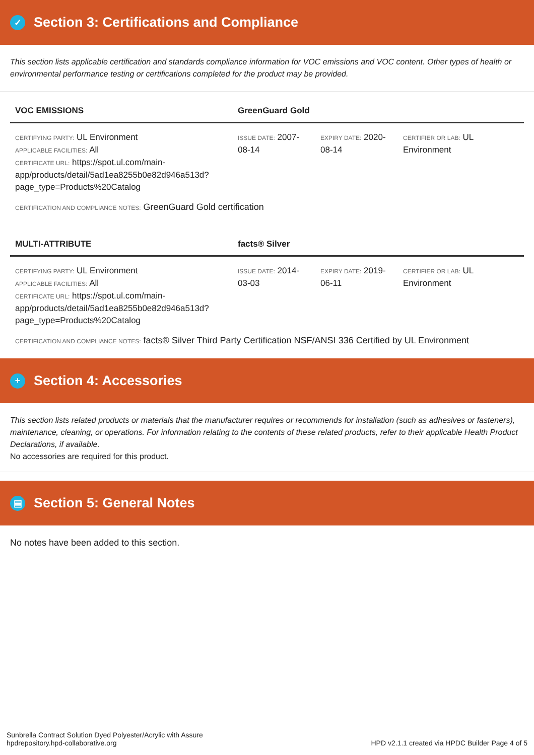✓ Section 3: Certifications and Compliance
This section lists applicable certification and standards compliance information for VOC emissions and VOC content. Other types of health or environmental performance testing or certifications completed for the product may be provided.
| VOC EMISSIONS | GreenGuard Gold | | |
| --- | --- | --- | --- |
| CERTIFYING PARTY: UL Environment APPLICABLE FACILITIES: All CERTIFICATE URL: https://spot.ul.com/main-app/products/detail/5ad1ea8255b0e82d946a513d?page_type=Products%20Catalog | ISSUE DATE: 2007-08-14 | EXPIRY DATE: 2020-08-14 | CERTIFIER OR LAB: UL Environment |
CERTIFICATION AND COMPLIANCE NOTES: GreenGuard Gold certification
| MULTI-ATTRIBUTE | facts® Silver | | |
| --- | --- | --- | --- |
| CERTIFYING PARTY: UL Environment APPLICABLE FACILITIES: All CERTIFICATE URL: https://spot.ul.com/main-app/products/detail/5ad1ea8255b0e82d946a513d?page_type=Products%20Catalog | ISSUE DATE: 2014-03-03 | EXPIRY DATE: 2019-06-11 | CERTIFIER OR LAB: UL Environment |
CERTIFICATION AND COMPLIANCE NOTES: facts® Silver Third Party Certification NSF/ANSI 336 Certified by UL Environment
+ Section 4: Accessories
This section lists related products or materials that the manufacturer requires or recommends for installation (such as adhesives or fasteners), maintenance, cleaning, or operations. For information relating to the contents of these related products, refer to their applicable Health Product Declarations, if available.
No accessories are required for this product.
▤ Section 5: General Notes
No notes have been added to this section.
Sunbrella Contract Solution Dyed Polyester/Acrylic with Assure
hpdrepository.hpd-collaborative.org
HPD v2.1.1 created via HPDC Builder Page 4 of 5